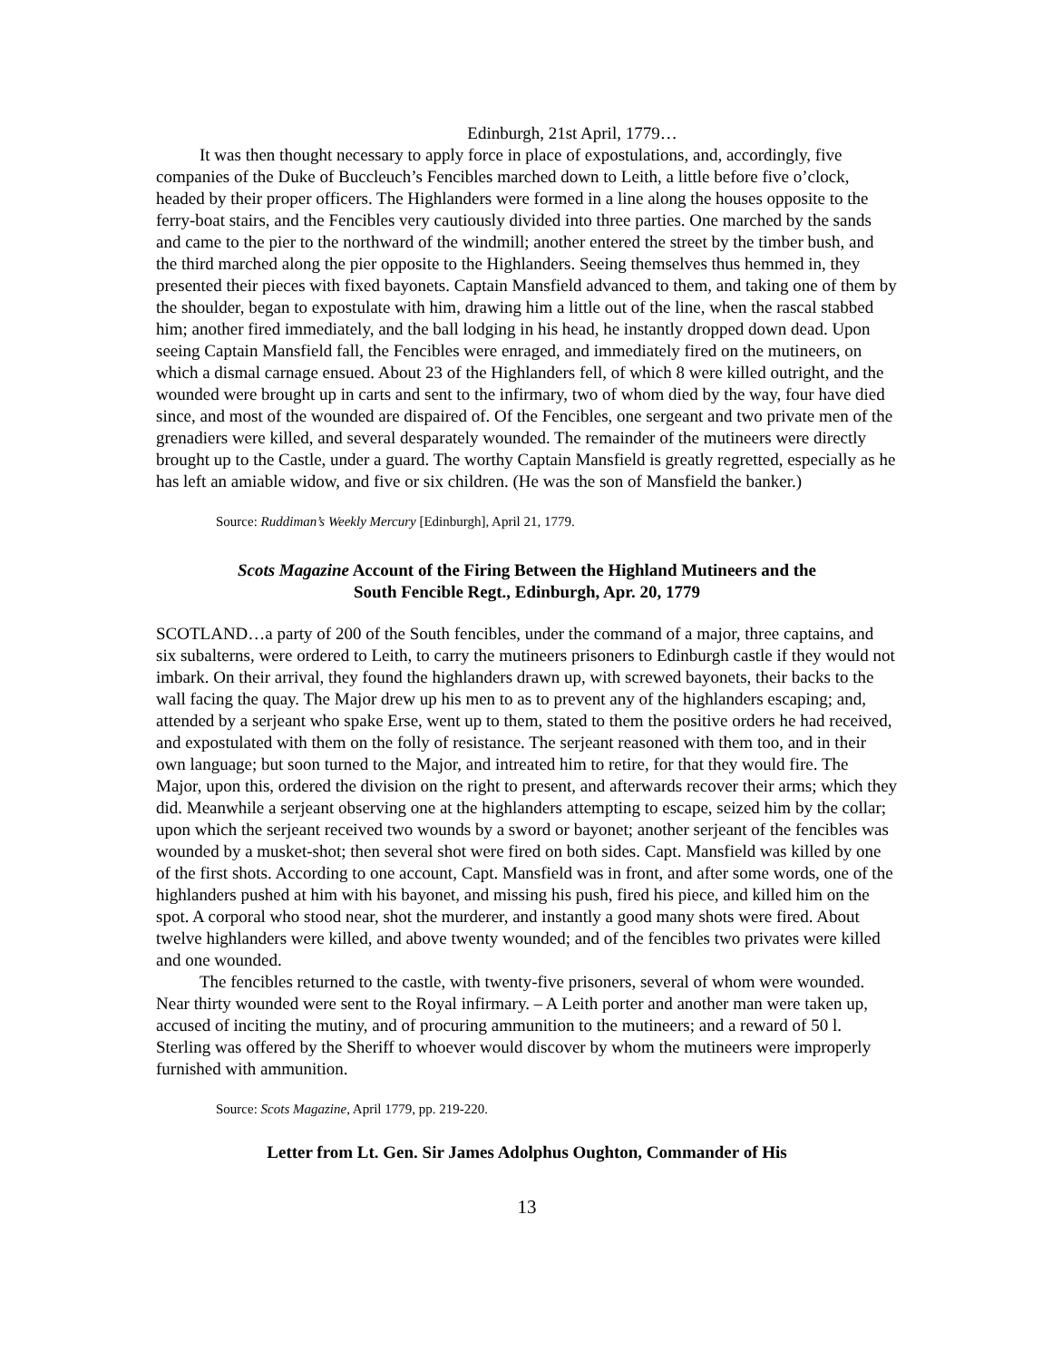Edinburgh, 21st April, 1779…
It was then thought necessary to apply force in place of expostulations, and, accordingly, five companies of the Duke of Buccleuch’s Fencibles marched down to Leith, a little before five o’clock, headed by their proper officers. The Highlanders were formed in a line along the houses opposite to the ferry-boat stairs, and the Fencibles very cautiously divided into three parties. One marched by the sands and came to the pier to the northward of the windmill; another entered the street by the timber bush, and the third marched along the pier opposite to the Highlanders. Seeing themselves thus hemmed in, they presented their pieces with fixed bayonets. Captain Mansfield advanced to them, and taking one of them by the shoulder, began to expostulate with him, drawing him a little out of the line, when the rascal stabbed him; another fired immediately, and the ball lodging in his head, he instantly dropped down dead. Upon seeing Captain Mansfield fall, the Fencibles were enraged, and immediately fired on the mutineers, on which a dismal carnage ensued. About 23 of the Highlanders fell, of which 8 were killed outright, and the wounded were brought up in carts and sent to the infirmary, two of whom died by the way, four have died since, and most of the wounded are dispaired of. Of the Fencibles, one sergeant and two private men of the grenadiers were killed, and several desparately wounded. The remainder of the mutineers were directly brought up to the Castle, under a guard. The worthy Captain Mansfield is greatly regretted, especially as he has left an amiable widow, and five or six children. (He was the son of Mansfield the banker.)
Source: Ruddiman’s Weekly Mercury [Edinburgh], April 21, 1779.
Scots Magazine Account of the Firing Between the Highland Mutineers and the
South Fencible Regt., Edinburgh, Apr. 20, 1779
SCOTLAND…a party of 200 of the South fencibles, under the command of a major, three captains, and six subalterns, were ordered to Leith, to carry the mutineers prisoners to Edinburgh castle if they would not imbark. On their arrival, they found the highlanders drawn up, with screwed bayonets, their backs to the wall facing the quay. The Major drew up his men to as to prevent any of the highlanders escaping; and, attended by a serjeant who spake Erse, went up to them, stated to them the positive orders he had received, and expostulated with them on the folly of resistance. The serjeant reasoned with them too, and in their own language; but soon turned to the Major, and intreated him to retire, for that they would fire. The Major, upon this, ordered the division on the right to present, and afterwards recover their arms; which they did. Meanwhile a serjeant observing one at the highlanders attempting to escape, seized him by the collar; upon which the serjeant received two wounds by a sword or bayonet; another serjeant of the fencibles was wounded by a musket-shot; then several shot were fired on both sides. Capt. Mansfield was killed by one of the first shots. According to one account, Capt. Mansfield was in front, and after some words, one of the highlanders pushed at him with his bayonet, and missing his push, fired his piece, and killed him on the spot. A corporal who stood near, shot the murderer, and instantly a good many shots were fired. About twelve highlanders were killed, and above twenty wounded; and of the fencibles two privates were killed and one wounded.
The fencibles returned to the castle, with twenty-five prisoners, several of whom were wounded. Near thirty wounded were sent to the Royal infirmary. – A Leith porter and another man were taken up, accused of inciting the mutiny, and of procuring ammunition to the mutineers; and a reward of 50 l. Sterling was offered by the Sheriff to whoever would discover by whom the mutineers were improperly furnished with ammunition.
Source: Scots Magazine, April 1779, pp. 219-220.
Letter from Lt. Gen. Sir James Adolphus Oughton, Commander of His
13